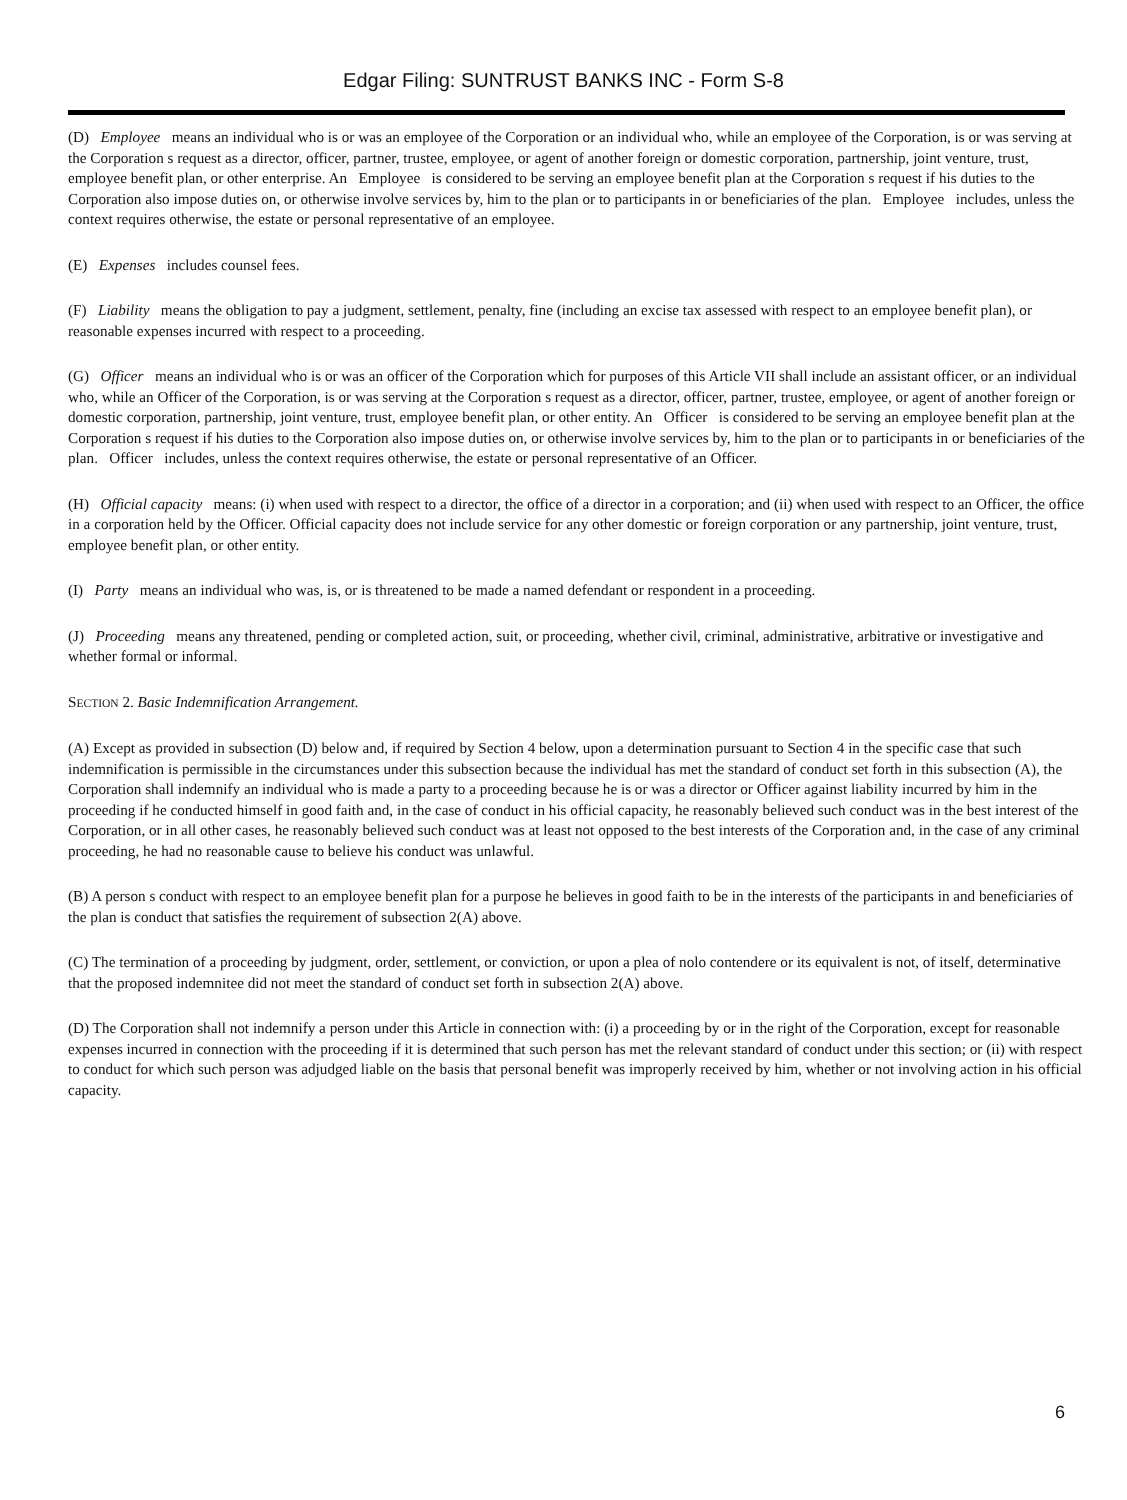Edgar Filing: SUNTRUST BANKS INC - Form S-8
(D) Employee means an individual who is or was an employee of the Corporation or an individual who, while an employee of the Corporation, is or was serving at the Corporation s request as a director, officer, partner, trustee, employee, or agent of another foreign or domestic corporation, partnership, joint venture, trust, employee benefit plan, or other enterprise. An Employee is considered to be serving an employee benefit plan at the Corporation s request if his duties to the Corporation also impose duties on, or otherwise involve services by, him to the plan or to participants in or beneficiaries of the plan. Employee includes, unless the context requires otherwise, the estate or personal representative of an employee.
(E) Expenses includes counsel fees.
(F) Liability means the obligation to pay a judgment, settlement, penalty, fine (including an excise tax assessed with respect to an employee benefit plan), or reasonable expenses incurred with respect to a proceeding.
(G) Officer means an individual who is or was an officer of the Corporation which for purposes of this Article VII shall include an assistant officer, or an individual who, while an Officer of the Corporation, is or was serving at the Corporation s request as a director, officer, partner, trustee, employee, or agent of another foreign or domestic corporation, partnership, joint venture, trust, employee benefit plan, or other entity. An Officer is considered to be serving an employee benefit plan at the Corporation s request if his duties to the Corporation also impose duties on, or otherwise involve services by, him to the plan or to participants in or beneficiaries of the plan. Officer includes, unless the context requires otherwise, the estate or personal representative of an Officer.
(H) Official capacity means: (i) when used with respect to a director, the office of a director in a corporation; and (ii) when used with respect to an Officer, the office in a corporation held by the Officer. Official capacity does not include service for any other domestic or foreign corporation or any partnership, joint venture, trust, employee benefit plan, or other entity.
(I) Party means an individual who was, is, or is threatened to be made a named defendant or respondent in a proceeding.
(J) Proceeding means any threatened, pending or completed action, suit, or proceeding, whether civil, criminal, administrative, arbitrative or investigative and whether formal or informal.
SECTION 2. Basic Indemnification Arrangement.
(A) Except as provided in subsection (D) below and, if required by Section 4 below, upon a determination pursuant to Section 4 in the specific case that such indemnification is permissible in the circumstances under this subsection because the individual has met the standard of conduct set forth in this subsection (A), the Corporation shall indemnify an individual who is made a party to a proceeding because he is or was a director or Officer against liability incurred by him in the proceeding if he conducted himself in good faith and, in the case of conduct in his official capacity, he reasonably believed such conduct was in the best interest of the Corporation, or in all other cases, he reasonably believed such conduct was at least not opposed to the best interests of the Corporation and, in the case of any criminal proceeding, he had no reasonable cause to believe his conduct was unlawful.
(B) A person s conduct with respect to an employee benefit plan for a purpose he believes in good faith to be in the interests of the participants in and beneficiaries of the plan is conduct that satisfies the requirement of subsection 2(A) above.
(C) The termination of a proceeding by judgment, order, settlement, or conviction, or upon a plea of nolo contendere or its equivalent is not, of itself, determinative that the proposed indemnitee did not meet the standard of conduct set forth in subsection 2(A) above.
(D) The Corporation shall not indemnify a person under this Article in connection with: (i) a proceeding by or in the right of the Corporation, except for reasonable expenses incurred in connection with the proceeding if it is determined that such person has met the relevant standard of conduct under this section; or (ii) with respect to conduct for which such person was adjudged liable on the basis that personal benefit was improperly received by him, whether or not involving action in his official capacity.
6